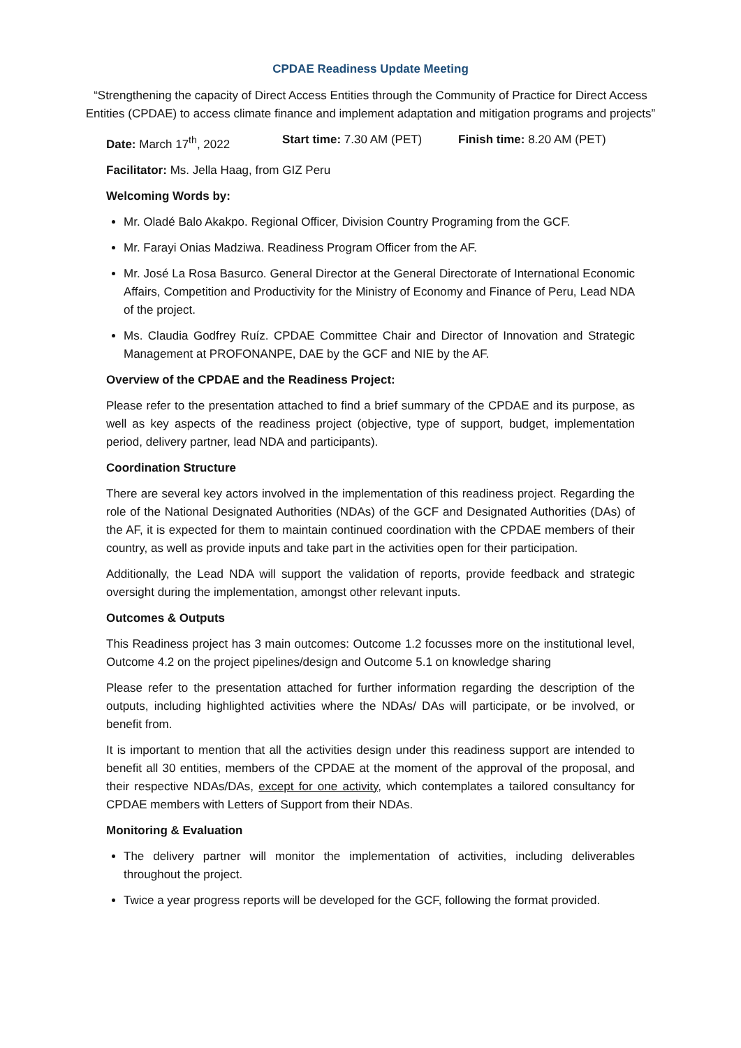CPDAE Readiness Update Meeting
“Strengthening the capacity of Direct Access Entities through the Community of Practice for Direct Access Entities (CPDAE) to access climate finance and implement adaptation and mitigation programs and projects”
Date: March 17<sup>th</sup>, 2022 Start time: 7.30 AM (PET) Finish time: 8.20 AM (PET)
Facilitator: Ms. Jella Haag, from GIZ Peru
Welcoming Words by:
Mr. Oladé Balo Akakpo. Regional Officer, Division Country Programing from the GCF.
Mr. Farayi Onias Madziwa. Readiness Program Officer from the AF.
Mr. José La Rosa Basurco. General Director at the General Directorate of International Economic Affairs, Competition and Productivity for the Ministry of Economy and Finance of Peru, Lead NDA of the project.
Ms. Claudia Godfrey Ruíz. CPDAE Committee Chair and Director of Innovation and Strategic Management at PROFONANPE, DAE by the GCF and NIE by the AF.
Overview of the CPDAE and the Readiness Project:
Please refer to the presentation attached to find a brief summary of the CPDAE and its purpose, as well as key aspects of the readiness project (objective, type of support, budget, implementation period, delivery partner, lead NDA and participants).
Coordination Structure
There are several key actors involved in the implementation of this readiness project. Regarding the role of the National Designated Authorities (NDAs) of the GCF and Designated Authorities (DAs) of the AF, it is expected for them to maintain continued coordination with the CPDAE members of their country, as well as provide inputs and take part in the activities open for their participation.
Additionally, the Lead NDA will support the validation of reports, provide feedback and strategic oversight during the implementation, amongst other relevant inputs.
Outcomes & Outputs
This Readiness project has 3 main outcomes: Outcome 1.2 focusses more on the institutional level, Outcome 4.2 on the project pipelines/design and Outcome 5.1 on knowledge sharing
Please refer to the presentation attached for further information regarding the description of the outputs, including highlighted activities where the NDAs/ DAs will participate, or be involved, or benefit from.
It is important to mention that all the activities design under this readiness support are intended to benefit all 30 entities, members of the CPDAE at the moment of the approval of the proposal, and their respective NDAs/DAs, except for one activity, which contemplates a tailored consultancy for CPDAE members with Letters of Support from their NDAs.
Monitoring & Evaluation
The delivery partner will monitor the implementation of activities, including deliverables throughout the project.
Twice a year progress reports will be developed for the GCF, following the format provided.